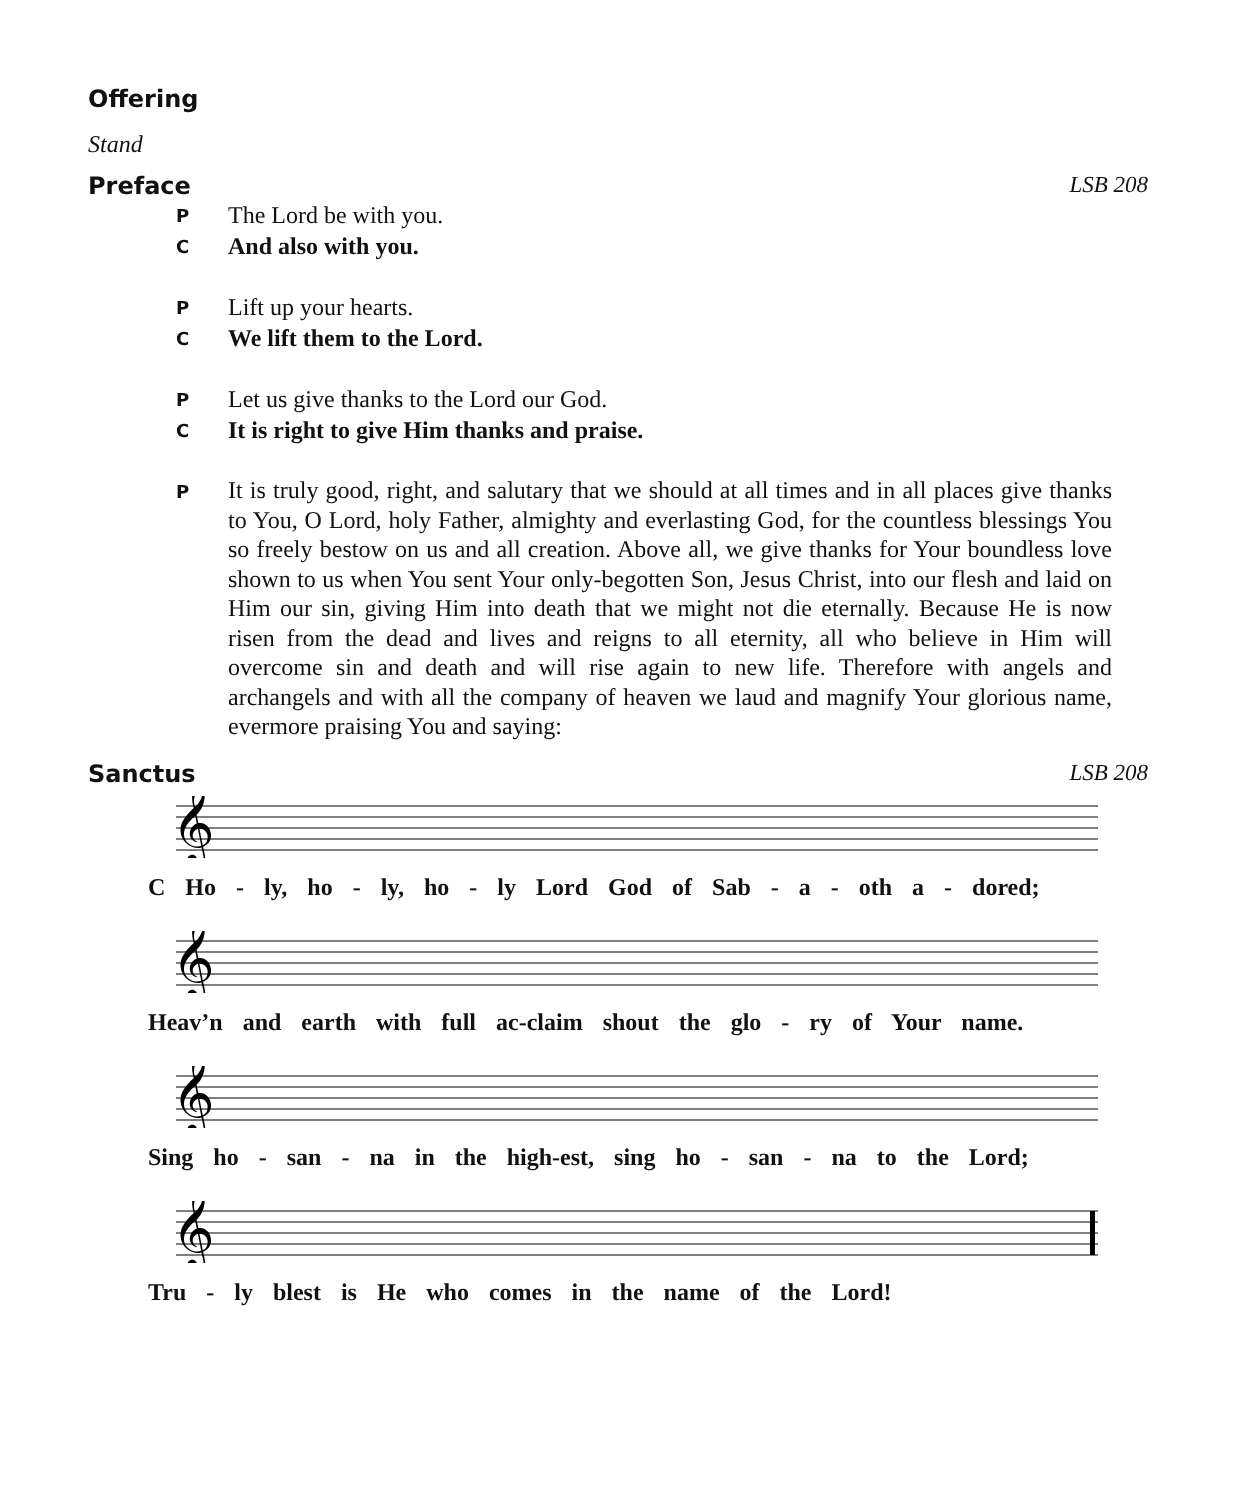Offering
Stand
Preface LSB 208
P The Lord be with you.
C And also with you.
P Lift up your hearts.
C We lift them to the Lord.
P Let us give thanks to the Lord our God.
C It is right to give Him thanks and praise.
P It is truly good, right, and salutary that we should at all times and in all places give thanks to You, O Lord, holy Father, almighty and everlasting God, for the countless blessings You so freely bestow on us and all creation. Above all, we give thanks for Your boundless love shown to us when You sent Your only-begotten Son, Jesus Christ, into our flesh and laid on Him our sin, giving Him into death that we might not die eternally. Because He is now risen from the dead and lives and reigns to all eternity, all who believe in Him will overcome sin and death and will rise again to new life. Therefore with angels and archangels and with all the company of heaven we laud and magnify Your glorious name, evermore praising You and saying:
Sanctus LSB 208
𝄞
C Ho - ly, ho - ly, ho - ly Lord God of Sab - a - oth a - dored;
𝄞
Heav’n and earth with full ac-claim shout the glo - ry of Your name.
𝄞
Sing ho - san - na in the high-est, sing ho - san - na to the Lord;
𝄞
Tru - ly blest is He who comes in the name of the Lord!